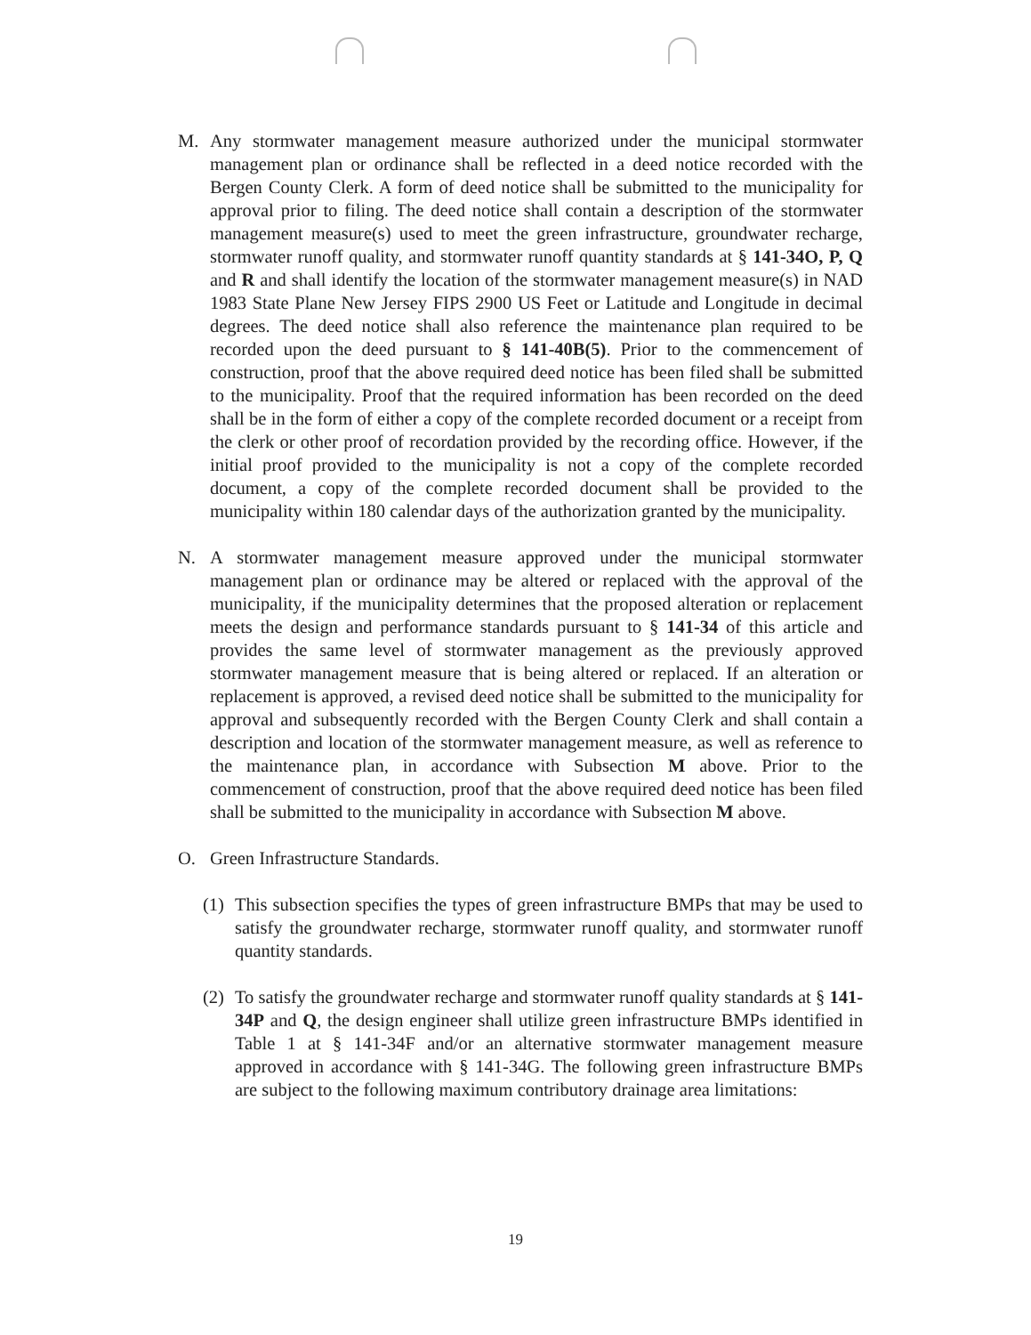M. Any stormwater management measure authorized under the municipal stormwater management plan or ordinance shall be reflected in a deed notice recorded with the Bergen County Clerk. A form of deed notice shall be submitted to the municipality for approval prior to filing. The deed notice shall contain a description of the stormwater management measure(s) used to meet the green infrastructure, groundwater recharge, stormwater runoff quality, and stormwater runoff quantity standards at § 141-34O, P, Q and R and shall identify the location of the stormwater management measure(s) in NAD 1983 State Plane New Jersey FIPS 2900 US Feet or Latitude and Longitude in decimal degrees. The deed notice shall also reference the maintenance plan required to be recorded upon the deed pursuant to § 141-40B(5). Prior to the commencement of construction, proof that the above required deed notice has been filed shall be submitted to the municipality. Proof that the required information has been recorded on the deed shall be in the form of either a copy of the complete recorded document or a receipt from the clerk or other proof of recordation provided by the recording office. However, if the initial proof provided to the municipality is not a copy of the complete recorded document, a copy of the complete recorded document shall be provided to the municipality within 180 calendar days of the authorization granted by the municipality.
N. A stormwater management measure approved under the municipal stormwater management plan or ordinance may be altered or replaced with the approval of the municipality, if the municipality determines that the proposed alteration or replacement meets the design and performance standards pursuant to § 141-34 of this article and provides the same level of stormwater management as the previously approved stormwater management measure that is being altered or replaced. If an alteration or replacement is approved, a revised deed notice shall be submitted to the municipality for approval and subsequently recorded with the Bergen County Clerk and shall contain a description and location of the stormwater management measure, as well as reference to the maintenance plan, in accordance with Subsection M above. Prior to the commencement of construction, proof that the above required deed notice has been filed shall be submitted to the municipality in accordance with Subsection M above.
O. Green Infrastructure Standards.
(1)
This subsection specifies the types of green infrastructure BMPs that may be used to satisfy the groundwater recharge, stormwater runoff quality, and stormwater runoff quantity standards.
(2)
To satisfy the groundwater recharge and stormwater runoff quality standards at § 141-34P and Q, the design engineer shall utilize green infrastructure BMPs identified in Table 1 at § 141-34F and/or an alternative stormwater management measure approved in accordance with § 141-34G. The following green infrastructure BMPs are subject to the following maximum contributory drainage area limitations:
19